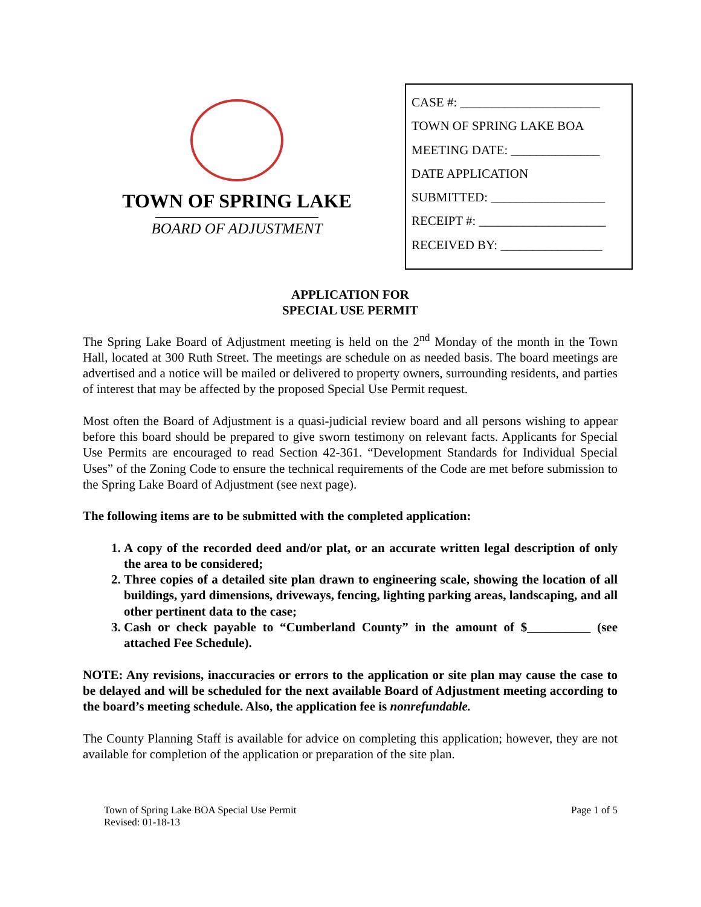TOWN OF SPRING LAKE
BOARD OF ADJUSTMENT
CASE #: ______________________
TOWN OF SPRING LAKE BOA
MEETING DATE: ______________
DATE APPLICATION
SUBMITTED: __________________
RECEIPT #: ____________________
RECEIVED BY: ________________
APPLICATION FOR
SPECIAL USE PERMIT
The Spring Lake Board of Adjustment meeting is held on the 2<sup>nd</sup> Monday of the month in the Town Hall, located at 300 Ruth Street. The meetings are schedule on as needed basis. The board meetings are advertised and a notice will be mailed or delivered to property owners, surrounding residents, and parties of interest that may be affected by the proposed Special Use Permit request.
Most often the Board of Adjustment is a quasi-judicial review board and all persons wishing to appear before this board should be prepared to give sworn testimony on relevant facts. Applicants for Special Use Permits are encouraged to read Section 42-361. “Development Standards for Individual Special Uses” of the Zoning Code to ensure the technical requirements of the Code are met before submission to the Spring Lake Board of Adjustment (see next page).
The following items are to be submitted with the completed application:
1. A copy of the recorded deed and/or plat, or an accurate written legal description of only the area to be considered;
2. Three copies of a detailed site plan drawn to engineering scale, showing the location of all buildings, yard dimensions, driveways, fencing, lighting parking areas, landscaping, and all other pertinent data to the case;
3. Cash or check payable to “Cumberland County” in the amount of $__________ (see attached Fee Schedule).
NOTE: Any revisions, inaccuracies or errors to the application or site plan may cause the case to be delayed and will be scheduled for the next available Board of Adjustment meeting according to the board’s meeting schedule. Also, the application fee is nonrefundable.
The County Planning Staff is available for advice on completing this application; however, they are not available for completion of the application or preparation of the site plan.
Town of Spring Lake BOA Special Use Permit
Revised: 01-18-13
Page 1 of 5